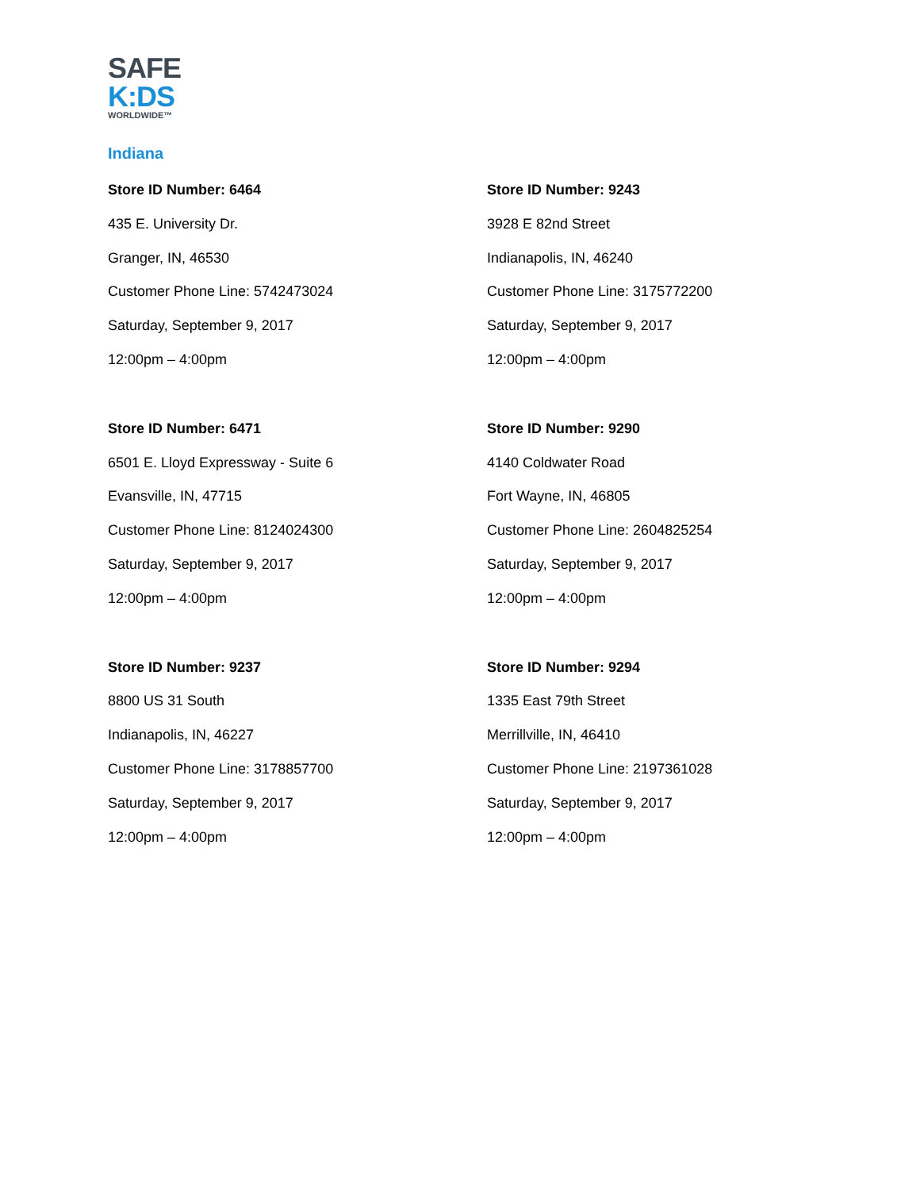SAFE
K:DS
WORLDWIDE™
Indiana
Store ID Number: 6464
435 E. University Dr.
Granger, IN, 46530
Customer Phone Line: 5742473024
Saturday, September 9, 2017
12:00pm – 4:00pm
Store ID Number: 9243
3928 E 82nd Street
Indianapolis, IN, 46240
Customer Phone Line: 3175772200
Saturday, September 9, 2017
12:00pm – 4:00pm
Store ID Number: 6471
6501 E. Lloyd Expressway - Suite 6
Evansville, IN, 47715
Customer Phone Line: 8124024300
Saturday, September 9, 2017
12:00pm – 4:00pm
Store ID Number: 9290
4140 Coldwater Road
Fort Wayne, IN, 46805
Customer Phone Line: 2604825254
Saturday, September 9, 2017
12:00pm – 4:00pm
Store ID Number: 9237
8800 US 31 South
Indianapolis, IN, 46227
Customer Phone Line: 3178857700
Saturday, September 9, 2017
12:00pm – 4:00pm
Store ID Number: 9294
1335 East 79th Street
Merrillville, IN, 46410
Customer Phone Line: 2197361028
Saturday, September 9, 2017
12:00pm – 4:00pm